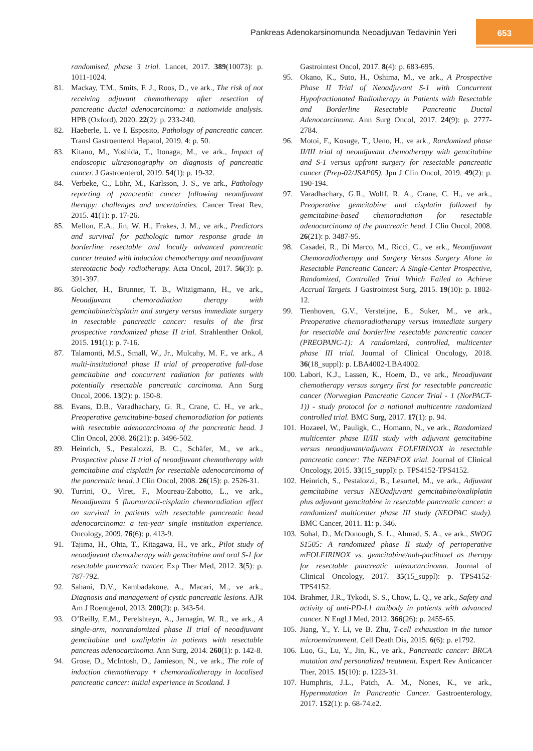Pankreas Adenokarsinomunda Neoadjuvan Tedavinin Yeri
653
randomised, phase 3 trial. Lancet, 2017. 389(10073): p. 1011-1024.
81. Mackay, T.M., Smits, F. J., Roos, D., ve ark., The risk of not receiving adjuvant chemotherapy after resection of pancreatic ductal adenocarcinoma: a nationwide analysis. HPB (Oxford), 2020. 22(2): p. 233-240.
82. Haeberle, L. ve I. Esposito, Pathology of pancreatic cancer. Transl Gastroenterol Hepatol, 2019. 4: p. 50.
83. Kitano, M., Yoshida, T., Itonaga, M., ve ark., Impact of endoscopic ultrasonography on diagnosis of pancreatic cancer. J Gastroenterol, 2019. 54(1): p. 19-32.
84. Verbeke, C., Löhr, M., Karlsson, J. S., ve ark., Pathology reporting of pancreatic cancer following neoadjuvant therapy: challenges and uncertainties. Cancer Treat Rev, 2015. 41(1): p. 17-26.
85. Mellon, E.A., Jin, W. H., Frakes, J. M., ve ark., Predictors and survival for pathologic tumor response grade in borderline resectable and locally advanced pancreatic cancer treated with induction chemotherapy and neoadjuvant stereotactic body radiotherapy. Acta Oncol, 2017. 56(3): p. 391-397.
86. Golcher, H., Brunner, T. B., Witzigmann, H., ve ark., Neoadjuvant chemoradiation therapy with gemcitabine/cisplatin and surgery versus immediate surgery in resectable pancreatic cancer: results of the first prospective randomized phase II trial. Strahlenther Onkol, 2015. 191(1): p. 7-16.
87. Talamonti, M.S., Small, W., Jr., Mulcahy, M. F., ve ark., A multi-institutional phase II trial of preoperative full-dose gemcitabine and concurrent radiation for patients with potentially resectable pancreatic carcinoma. Ann Surg Oncol, 2006. 13(2): p. 150-8.
88. Evans, D.B., Varadhachary, G. R., Crane, C. H., ve ark., Preoperative gemcitabine-based chemoradiation for patients with resectable adenocarcinoma of the pancreatic head. J Clin Oncol, 2008. 26(21): p. 3496-502.
89. Heinrich, S., Pestalozzi, B. C., Schäfer, M., ve ark., Prospective phase II trial of neoadjuvant chemotherapy with gemcitabine and cisplatin for resectable adenocarcinoma of the pancreatic head. J Clin Oncol, 2008. 26(15): p. 2526-31.
90. Turrini, O., Viret, F., Moureau-Zabotto, L., ve ark., Neoadjuvant 5 fluorouracil-cisplatin chemoradiation effect on survival in patients with resectable pancreatic head adenocarcinoma: a ten-year single institution experience. Oncology, 2009. 76(6): p. 413-9.
91. Tajima, H., Ohta, T., Kitagawa, H., ve ark., Pilot study of neoadjuvant chemotherapy with gemcitabine and oral S-1 for resectable pancreatic cancer. Exp Ther Med, 2012. 3(5): p. 787-792.
92. Sahani, D.V., Kambadakone, A., Macari, M., ve ark., Diagnosis and management of cystic pancreatic lesions. AJR Am J Roentgenol, 2013. 200(2): p. 343-54.
93. O’Reilly, E.M., Perelshteyn, A., Jarnagin, W. R., ve ark., A single-arm, nonrandomized phase II trial of neoadjuvant gemcitabine and oxaliplatin in patients with resectable pancreas adenocarcinoma. Ann Surg, 2014. 260(1): p. 142-8.
94. Grose, D., McIntosh, D., Jamieson, N., ve ark., The role of induction chemotherapy + chemoradiotherapy in localised pancreatic cancer: initial experience in Scotland. J
Gastrointest Oncol, 2017. 8(4): p. 683-695.
95. Okano, K., Suto, H., Oshima, M., ve ark., A Prospective Phase II Trial of Neoadjuvant S-1 with Concurrent Hypofractionated Radiotherapy in Patients with Resectable and Borderline Resectable Pancreatic Ductal Adenocarcinoma. Ann Surg Oncol, 2017. 24(9): p. 2777-2784.
96. Motoi, F., Kosuge, T., Ueno, H., ve ark., Randomized phase II/III trial of neoadjuvant chemotherapy with gemcitabine and S-1 versus upfront surgery for resectable pancreatic cancer (Prep-02/JSAP05). Jpn J Clin Oncol, 2019. 49(2): p. 190-194.
97. Varadhachary, G.R., Wolff, R. A., Crane, C. H., ve ark., Preoperative gemcitabine and cisplatin followed by gemcitabine-based chemoradiation for resectable adenocarcinoma of the pancreatic head. J Clin Oncol, 2008. 26(21): p. 3487-95.
98. Casadei, R., Di Marco, M., Ricci, C., ve ark., Neoadjuvant Chemoradiotherapy and Surgery Versus Surgery Alone in Resectable Pancreatic Cancer: A Single-Center Prospective, Randomized, Controlled Trial Which Failed to Achieve Accrual Targets. J Gastrointest Surg, 2015. 19(10): p. 1802-12.
99. Tienhoven, G.V., Versteijne, E., Suker, M., ve ark., Preoperative chemoradiotherapy versus immediate surgery for resectable and borderline resectable pancreatic cancer (PREOPANC-1): A randomized, controlled, multicenter phase III trial. Journal of Clinical Oncology, 2018. 36(18_suppl): p. LBA4002-LBA4002.
100. Labori, K.J., Lassen, K., Hoem, D., ve ark., Neoadjuvant chemotherapy versus surgery first for resectable pancreatic cancer (Norwegian Pancreatic Cancer Trial - 1 (NorPACT-1)) - study protocol for a national multicentre randomized controlled trial. BMC Surg, 2017. 17(1): p. 94.
101. Hozaeel, W., Pauligk, C., Homann, N., ve ark., Randomized multicenter phase II/III study with adjuvant gemcitabine versus neoadjuvant/adjuvant FOLFIRINOX in resectable pancreatic cancer: The NEPAFOX trial. Journal of Clinical Oncology, 2015. 33(15_suppl): p. TPS4152-TPS4152.
102. Heinrich, S., Pestalozzi, B., Lesurtel, M., ve ark., Adjuvant gemcitabine versus NEOadjuvant gemcitabine/oxaliplatin plus adjuvant gemcitabine in resectable pancreatic cancer: a randomized multicenter phase III study (NEOPAC study). BMC Cancer, 2011. 11: p. 346.
103. Sohal, D., McDonough, S. L., Ahmad, S. A., ve ark., SWOG S1505: A randomized phase II study of perioperative mFOLFIRINOX vs. gemcitabine/nab-paclitaxel as therapy for resectable pancreatic adenocarcinoma. Journal of Clinical Oncology, 2017. 35(15_suppl): p. TPS4152-TPS4152.
104. Brahmer, J.R., Tykodi, S. S., Chow, L. Q., ve ark., Safety and activity of anti-PD-L1 antibody in patients with advanced cancer. N Engl J Med, 2012. 366(26): p. 2455-65.
105. Jiang, Y., Y. Li, ve B. Zhu, T-cell exhaustion in the tumor microenvironment. Cell Death Dis, 2015. 6(6): p. e1792.
106. Luo, G., Lu, Y., Jin, K., ve ark., Pancreatic cancer: BRCA mutation and personalized treatment. Expert Rev Anticancer Ther, 2015. 15(10): p. 1223-31.
107. Humphris, J.L., Patch, A. M., Nones, K., ve ark., Hypermutation In Pancreatic Cancer. Gastroenterology, 2017. 152(1): p. 68-74.e2.